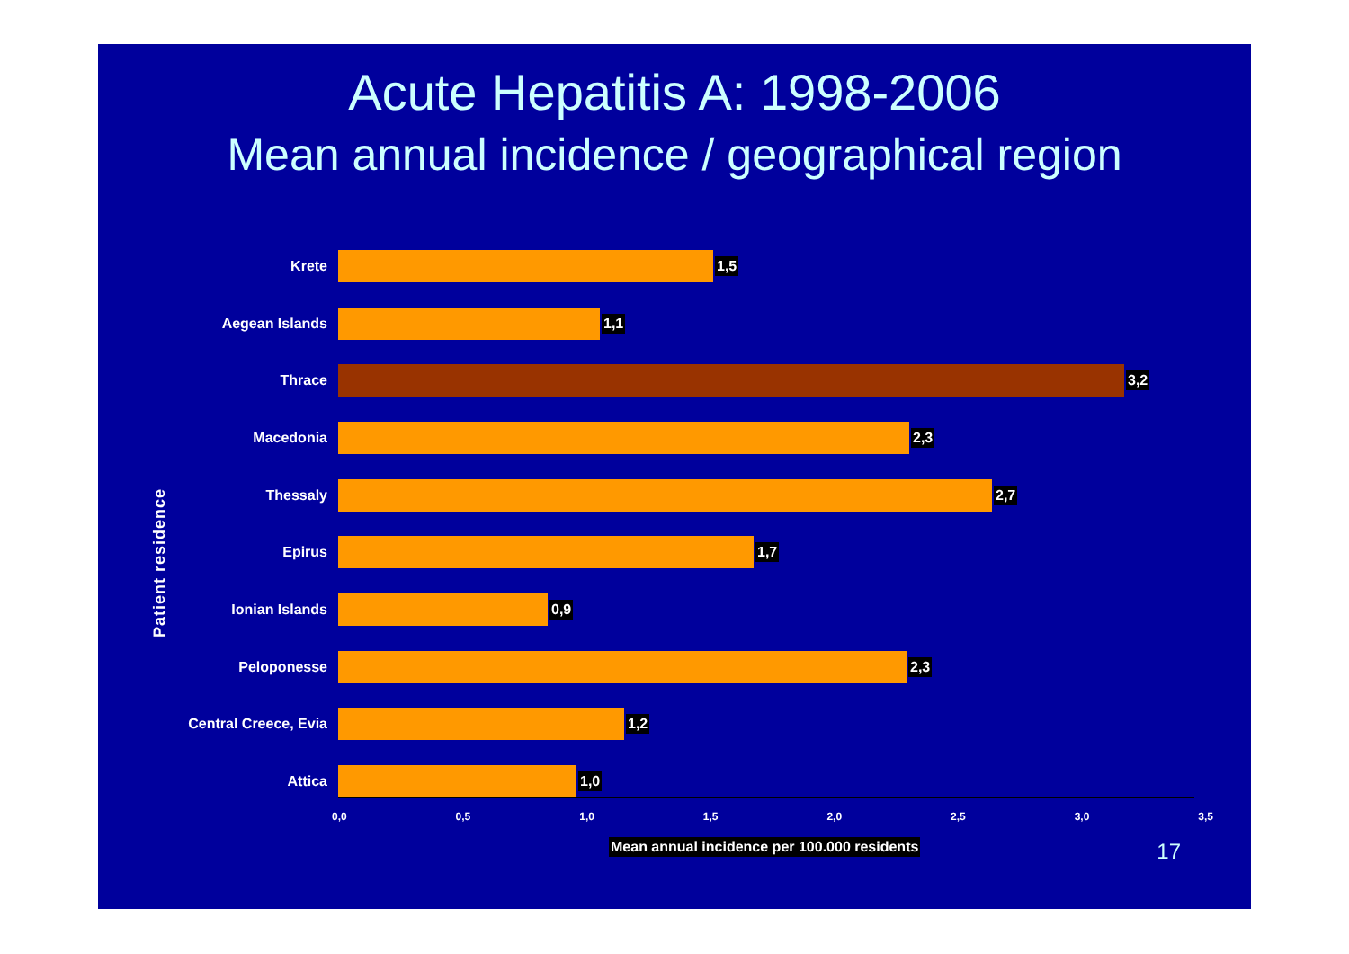Acute Hepatitis A: 1998-2006
Mean annual incidence / geographical region
Patient residence
Krete 1,5
Aegean Islands 1,1
Thrace 3,2
Macedonia 2,3
Thessaly 2,7
Epirus 1,7
Ionian Islands 0,9
Peloponesse 2,3
Central Creece, Evia 1,2
Attica 1,0
0,0 0,5 1,0 1,5 2,0 2,5 3,0 3,5
Mean annual incidence per 100.000 residents
17